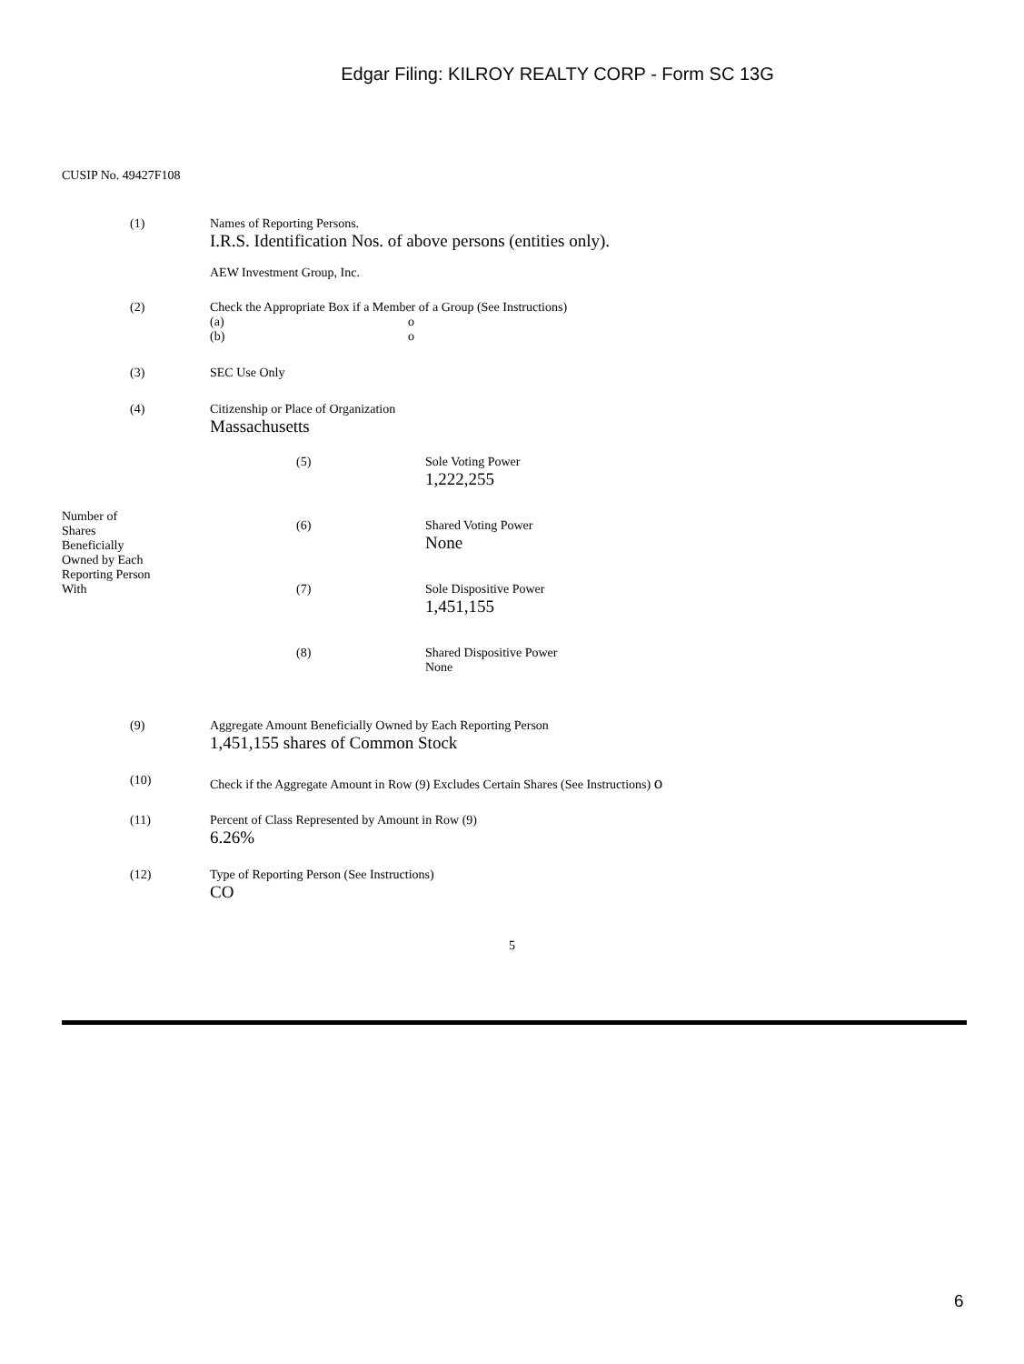Edgar Filing: KILROY REALTY CORP - Form SC 13G
CUSIP No. 49427F108
(1) Names of Reporting Persons.
I.R.S. Identification Nos. of above persons (entities only).
AEW Investment Group, Inc.
(2) Check the Appropriate Box if a Member of a Group (See Instructions)
(a) o
(b) o
(3) SEC Use Only
(4) Citizenship or Place of Organization
Massachusetts
Number of Shares Beneficially Owned by Each Reporting Person With
(5) Sole Voting Power
1,222,255
(6) Shared Voting Power
None
(7) Sole Dispositive Power
1,451,155
(8) Shared Dispositive Power
None
(9) Aggregate Amount Beneficially Owned by Each Reporting Person
1,451,155 shares of Common Stock
(10) Check if the Aggregate Amount in Row (9) Excludes Certain Shares (See Instructions) o
(11) Percent of Class Represented by Amount in Row (9)
6.26%
(12) Type of Reporting Person (See Instructions)
CO
5
6